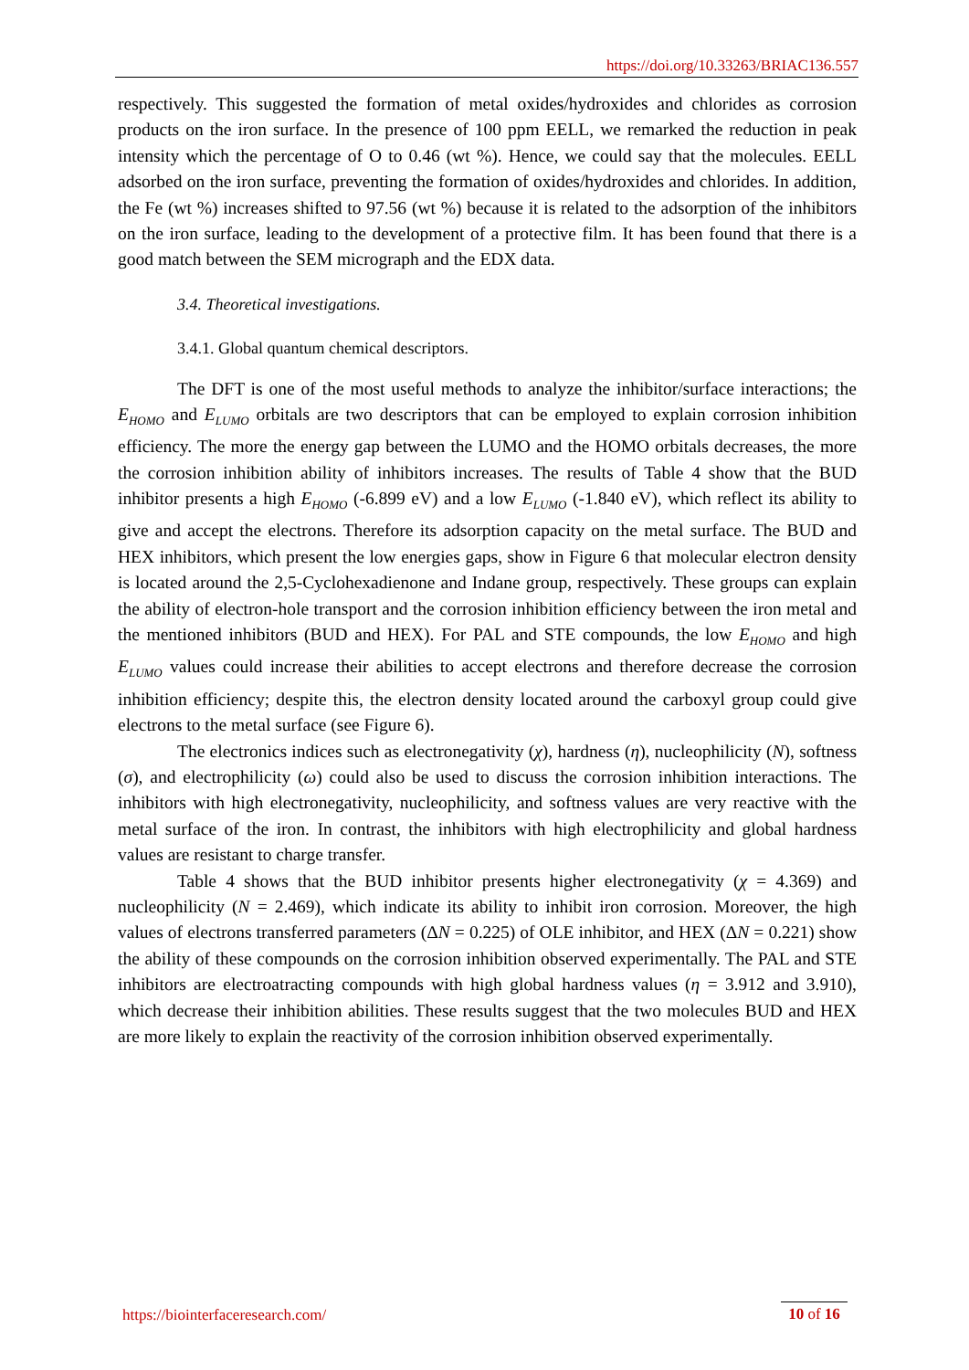https://doi.org/10.33263/BRIAC136.557
respectively. This suggested the formation of metal oxides/hydroxides and chlorides as corrosion products on the iron surface. In the presence of 100 ppm EELL, we remarked the reduction in peak intensity which the percentage of O to 0.46 (wt %). Hence, we could say that the molecules. EELL adsorbed on the iron surface, preventing the formation of oxides/hydroxides and chlorides. In addition, the Fe (wt %) increases shifted to 97.56 (wt %) because it is related to the adsorption of the inhibitors on the iron surface, leading to the development of a protective film. It has been found that there is a good match between the SEM micrograph and the EDX data.
3.4. Theoretical investigations.
3.4.1. Global quantum chemical descriptors.
The DFT is one of the most useful methods to analyze the inhibitor/surface interactions; the E<sub>HOMO</sub> and E<sub>LUMO</sub> orbitals are two descriptors that can be employed to explain corrosion inhibition efficiency. The more the energy gap between the LUMO and the HOMO orbitals decreases, the more the corrosion inhibition ability of inhibitors increases. The results of Table 4 show that the BUD inhibitor presents a high E<sub>HOMO</sub> (-6.899 eV) and a low E<sub>LUMO</sub> (-1.840 eV), which reflect its ability to give and accept the electrons. Therefore its adsorption capacity on the metal surface. The BUD and HEX inhibitors, which present the low energies gaps, show in Figure 6 that molecular electron density is located around the 2,5-Cyclohexadienone and Indane group, respectively. These groups can explain the ability of electron-hole transport and the corrosion inhibition efficiency between the iron metal and the mentioned inhibitors (BUD and HEX). For PAL and STE compounds, the low E<sub>HOMO</sub> and high E<sub>LUMO</sub> values could increase their abilities to accept electrons and therefore decrease the corrosion inhibition efficiency; despite this, the electron density located around the carboxyl group could give electrons to the metal surface (see Figure 6).
The electronics indices such as electronegativity (χ), hardness (η), nucleophilicity (N), softness (σ), and electrophilicity (ω) could also be used to discuss the corrosion inhibition interactions. The inhibitors with high electronegativity, nucleophilicity, and softness values are very reactive with the metal surface of the iron. In contrast, the inhibitors with high electrophilicity and global hardness values are resistant to charge transfer.
Table 4 shows that the BUD inhibitor presents higher electronegativity (χ = 4.369) and nucleophilicity (N = 2.469), which indicate its ability to inhibit iron corrosion. Moreover, the high values of electrons transferred parameters (ΔN = 0.225) of OLE inhibitor, and HEX (ΔN = 0.221) show the ability of these compounds on the corrosion inhibition observed experimentally. The PAL and STE inhibitors are electroatracting compounds with high global hardness values (η = 3.912 and 3.910), which decrease their inhibition abilities. These results suggest that the two molecules BUD and HEX are more likely to explain the reactivity of the corrosion inhibition observed experimentally.
https://biointerfaceresearch.com/
10 of 16